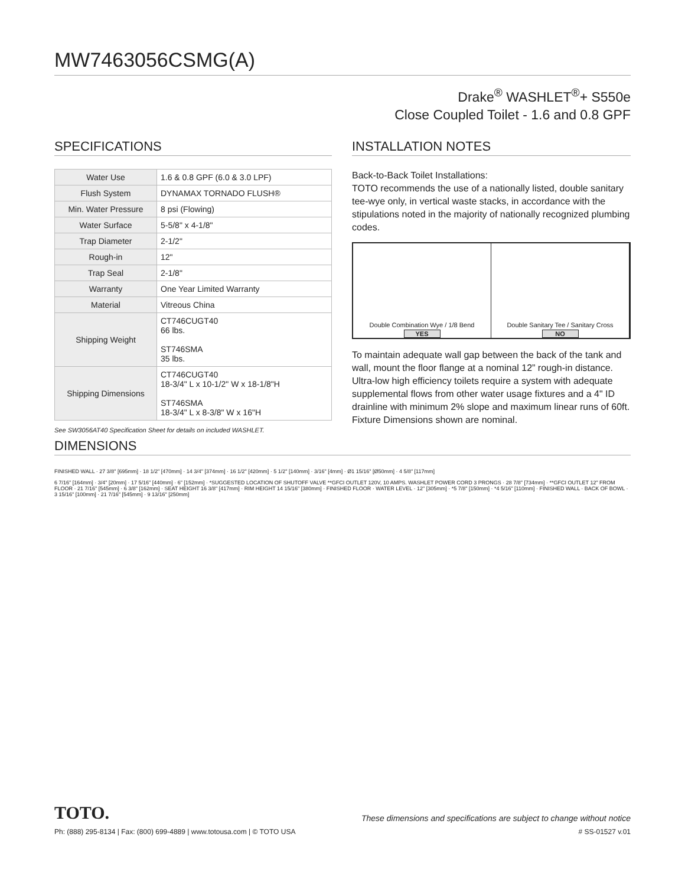MW7463056CSMG(A)
Drake<sup>®</sup> WASHLET<sup>®</sup>+ S550e
Close Coupled Toilet - 1.6 and 0.8 GPF
SPECIFICATIONS
| Water Use | 1.6 & 0.8 GPF (6.0 & 3.0 LPF) |
| Flush System | DYNAMAX TORNADO FLUSH® |
| Min. Water Pressure | 8 psi (Flowing) |
| Water Surface | 5-5/8" x 4-1/8" |
| Trap Diameter | 2-1/2" |
| Rough-in | 12" |
| Trap Seal | 2-1/8" |
| Warranty | One Year Limited Warranty |
| Material | Vitreous China |
| Shipping Weight | CT746CUGT40 66 lbs. ST746SMA 35 lbs. |
| Shipping Dimensions | CT746CUGT40 18-3/4" L x 10-1/2" W x 18-1/8"H ST746SMA 18-3/4" L x 8-3/8" W x 16"H |
See SW3056AT40 Specification Sheet for details on included WASHLET.
INSTALLATION NOTES
Back-to-Back Toilet Installations:
TOTO recommends the use of a nationally listed, double sanitary tee-wye only, in vertical waste stacks, in accordance with the stipulations noted in the majority of nationally recognized plumbing codes.
Double Combination Wye / 1/8 Bend
YES
Double Sanitary Tee / Sanitary Cross
NO
To maintain adequate wall gap between the back of the tank and wall, mount the floor flange at a nominal 12” rough-in distance.
Ultra-low high efficiency toilets require a system with adequate supplemental flows from other water usage fixtures and a 4" ID drainline with minimum 2% slope and maximum linear runs of 60ft. Fixture Dimensions shown are nominal.
DIMENSIONS
FINISHED WALL · 27 3/8" [695mm] · 18 1/2" [470mm] · 14 3/4" [374mm] · 16 1/2" [420mm] · 5 1/2" [140mm] · 3/16" [4mm] · Ø1 15/16" [Ø50mm] · 4 5/8" [117mm]
6 7/16" [164mm] · 3/4" [20mm] · 17 5/16" [440mm] · 6" [152mm] · *SUGGESTED LOCATION OF SHUTOFF VALVE **GFCI OUTLET 120V, 10 AMPS. WASHLET POWER CORD 3 PRONGS · 28 7/8" [734mm] · **GFCI OUTLET 12" FROM FLOOR · 21 7/16" [545mm] · 6 3/8" [162mm] · SEAT HEIGHT 16 3/8" [417mm] · RIM HEIGHT 14 15/16" [380mm] · FINISHED FLOOR · WATER LEVEL · 12" [305mm] · *5 7/8" [150mm] · *4 5/16" [110mm] · FINISHED WALL · BACK OF BOWL · 3 15/16" [100mm] · 21 7/16" [545mm] · 9 13/16" [250mm]
TOTO. These dimensions and specifications are subject to change without notice
Ph: (888) 295-8134 | Fax: (800) 699-4889 | www.totousa.com | © TOTO USA # SS-01527 v.01